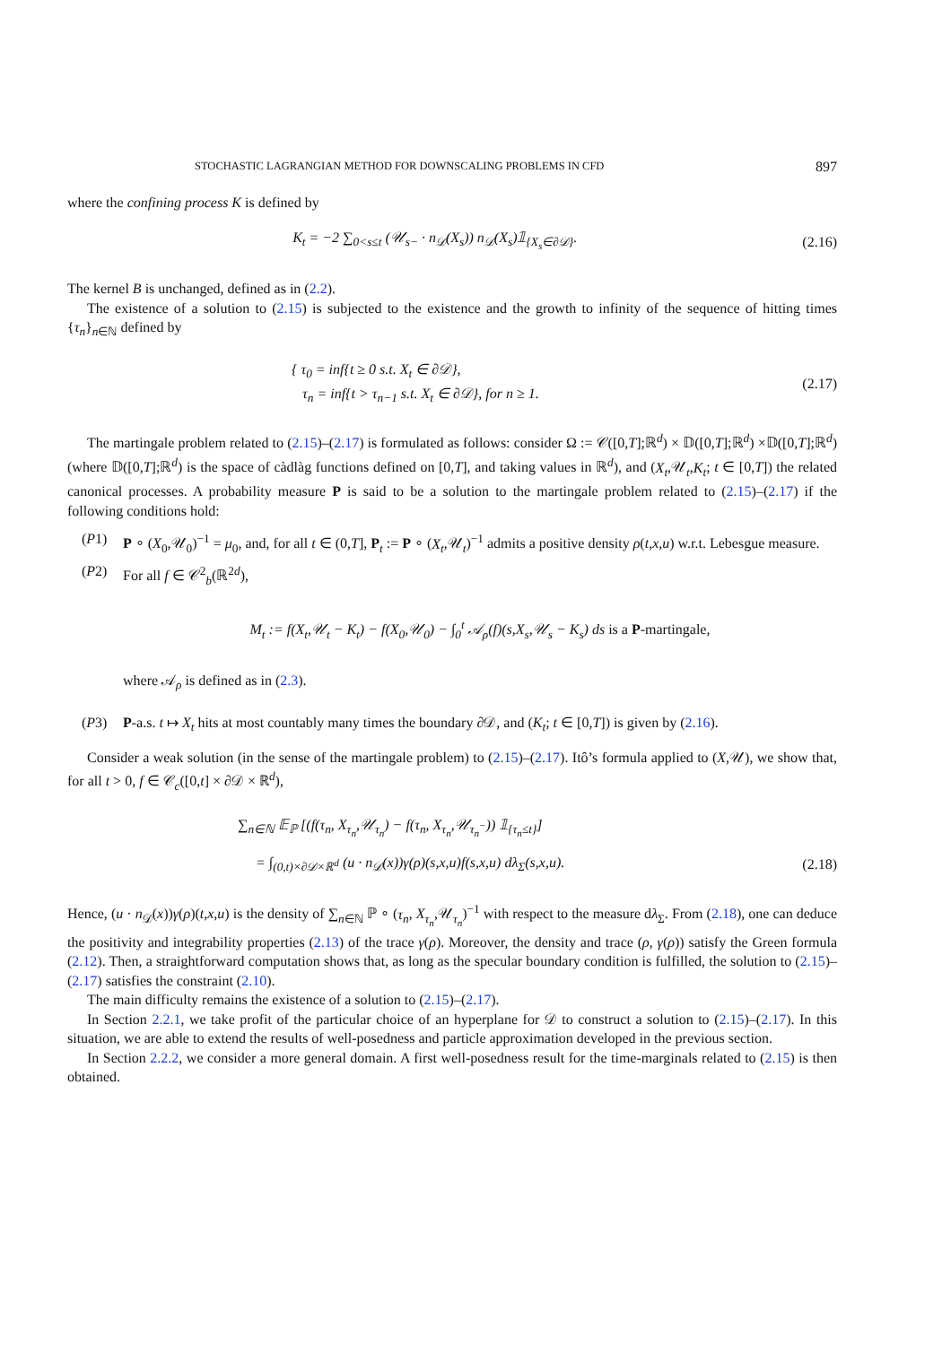STOCHASTIC LAGRANGIAN METHOD FOR DOWNSCALING PROBLEMS IN CFD 897
where the confining process K is defined by
K<sub>t</sub> = −2 ∑<sub>0<s≤t</sub> (𝒰<sub>s−</sub> · n<sub>𝒟</sub>(X<sub>s</sub>)) n<sub>𝒟</sub>(X<sub>s</sub>)𝟙<sub>{X<sub>s</sub>∈∂𝒟}</sub>.
(2.16)
The kernel B is unchanged, defined as in (2.2).
The existence of a solution to (2.15) is subjected to the existence and the growth to infinity of the sequence of hitting times {τ<sub>n</sub>}<sub>n∈ℕ</sub> defined by
{ τ<sub>0</sub> = inf{t ≥ 0 s.t. X<sub>t</sub> ∈ ∂𝒟},
τ<sub>n</sub> = inf{t > τ<sub>n−1</sub> s.t. X<sub>t</sub> ∈ ∂𝒟}, for n ≥ 1.
(2.17)
The martingale problem related to (2.15)–(2.17) is formulated as follows: consider Ω := 𝒞([0,T];ℝ<sup>d</sup>) × 𝔻([0,T];ℝ<sup>d</sup>) ×𝔻([0,T];ℝ<sup>d</sup>) (where 𝔻([0,T];ℝ<sup>d</sup>) is the space of càdlàg functions defined on [0,T], and taking values in ℝ<sup>d</sup>), and (X<sub>t</sub>,𝒰<sub>t</sub>,K<sub>t</sub>; t ∈ [0,T]) the related canonical processes. A probability measure P is said to be a solution to the martingale problem related to (2.15)–(2.17) if the following conditions hold:
(P1) P ∘ (X<sub>0</sub>,𝒰<sub>0</sub>)<sup>−1</sup> = μ<sub>0</sub>, and, for all t ∈ (0,T], P<sub>t</sub> := P ∘ (X<sub>t</sub>,𝒰<sub>t</sub>)<sup>−1</sup> admits a positive density ρ(t,x,u) w.r.t. Lebesgue measure.
(P2) For all f ∈ 𝒞<sup>2</sup><sub>b</sub>(ℝ<sup>2d</sup>),
M<sub>t</sub> := f(X<sub>t</sub>,𝒰<sub>t</sub> − K<sub>t</sub>) − f(X<sub>0</sub>,𝒰<sub>0</sub>) − ∫<sub>0</sub><sup>t</sup> 𝒜<sub>ρ</sub>(f)(s,X<sub>s</sub>,𝒰<sub>s</sub> − K<sub>s</sub>) ds is a P-martingale,
where 𝒜<sub>ρ</sub> is defined as in (2.3).
(P3) P-a.s. t ↦ X<sub>t</sub> hits at most countably many times the boundary ∂𝒟, and (K<sub>t</sub>; t ∈ [0,T]) is given by (2.16).
Consider a weak solution (in the sense of the martingale problem) to (2.15)–(2.17). Itô’s formula applied to (X,𝒰), we show that, for all t > 0, f ∈ 𝒞<sub>c</sub>([0,t] × ∂𝒟 × ℝ<sup>d</sup>),
∑<sub>n∈ℕ</sub> 𝔼<sub>ℙ</sub> [(f(τ<sub>n</sub>, X<sub>τ<sub>n</sub></sub>,𝒰<sub>τ<sub>n</sub></sub>) − f(τ<sub>n</sub>, X<sub>τ<sub>n</sub></sub>,𝒰<sub>τ<sub>n</sub><sup>−</sup></sub>)) 𝟙<sub>{τ<sub>n</sub>≤t}</sub>]
= ∫<sub>(0,t)×∂𝒟×ℝ<sup>d</sup></sub> (u · n<sub>𝒟</sub>(x))γ(ρ)(s,x,u)f(s,x,u) dλ<sub>Σ</sub>(s,x,u).
(2.18)
Hence, (u · n<sub>𝒟</sub>(x))γ(ρ)(t,x,u) is the density of ∑<sub>n∈ℕ</sub> ℙ ∘ (τ<sub>n</sub>, X<sub>τ<sub>n</sub></sub>,𝒰<sub>τ<sub>n</sub></sub>)<sup>−1</sup> with respect to the measure dλ<sub>Σ</sub>. From (2.18), one can deduce the positivity and integrability properties (2.13) of the trace γ(ρ). Moreover, the density and trace (ρ, γ(ρ)) satisfy the Green formula (2.12). Then, a straightforward computation shows that, as long as the specular boundary condition is fulfilled, the solution to (2.15)–(2.17) satisfies the constraint (2.10).
The main difficulty remains the existence of a solution to (2.15)–(2.17).
In Section 2.2.1, we take profit of the particular choice of an hyperplane for 𝒟 to construct a solution to (2.15)–(2.17). In this situation, we are able to extend the results of well-posedness and particle approximation developed in the previous section.
In Section 2.2.2, we consider a more general domain. A first well-posedness result for the time-marginals related to (2.15) is then obtained.